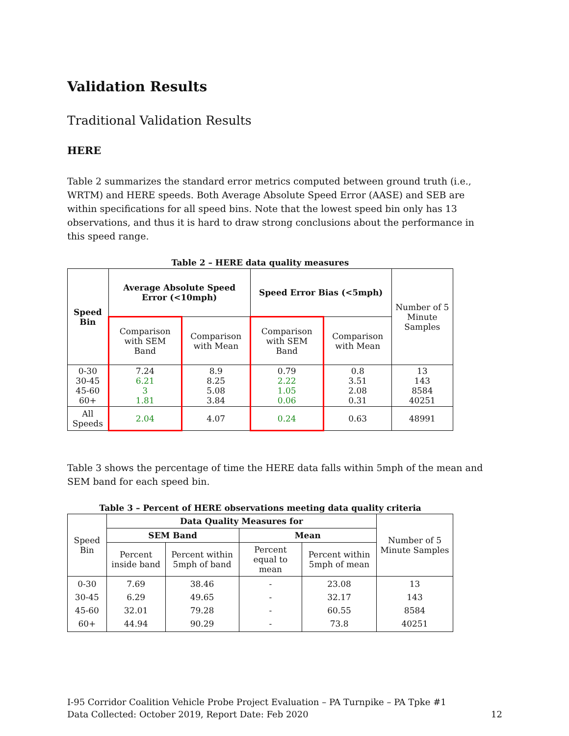Validation Results
Traditional Validation Results
HERE
Table 2 summarizes the standard error metrics computed between ground truth (i.e., WRTM) and HERE speeds. Both Average Absolute Speed Error (AASE) and SEB are within specifications for all speed bins. Note that the lowest speed bin only has 13 observations, and thus it is hard to draw strong conclusions about the performance in this speed range.
Table 2 – HERE data quality measures
| Speed Bin | Average Absolute Speed Error (<10mph) | | Speed Error Bias (<5mph) | | Number of 5 Minute Samples |
| | Comparison with SEM Band | Comparison with Mean | Comparison with SEM Band | Comparison with Mean | |
| 0-30 30-45 45-60 60+ | 7.24 6.21 3 1.81 | 8.9 8.25 5.08 3.84 | 0.79 2.22 1.05 0.06 | 0.8 3.51 2.08 0.31 | 13 143 8584 40251 |
| All Speeds | 2.04 | 4.07 | 0.24 | 0.63 | 48991 |
Table 3 shows the percentage of time the HERE data falls within 5mph of the mean and SEM band for each speed bin.
Table 3 – Percent of HERE observations meeting data quality criteria
| Speed Bin | Data Quality Measures for | | | | Number of 5 Minute Samples |
| | SEM Band | | Mean | | |
| | Percent inside band | Percent within 5mph of band | Percent equal to mean | Percent within 5mph of mean | |
| 0-30 30-45 45-60 60+ | 7.69 6.29 32.01 44.94 | 38.46 49.65 79.28 90.29 | - - - - | 23.08 32.17 60.55 73.8 | 13 143 8584 40251 |
I-95 Corridor Coalition Vehicle Probe Project Evaluation – PA Turnpike – PA Tpke #1
Data Collected: October 2019, Report Date: Feb 2020
12